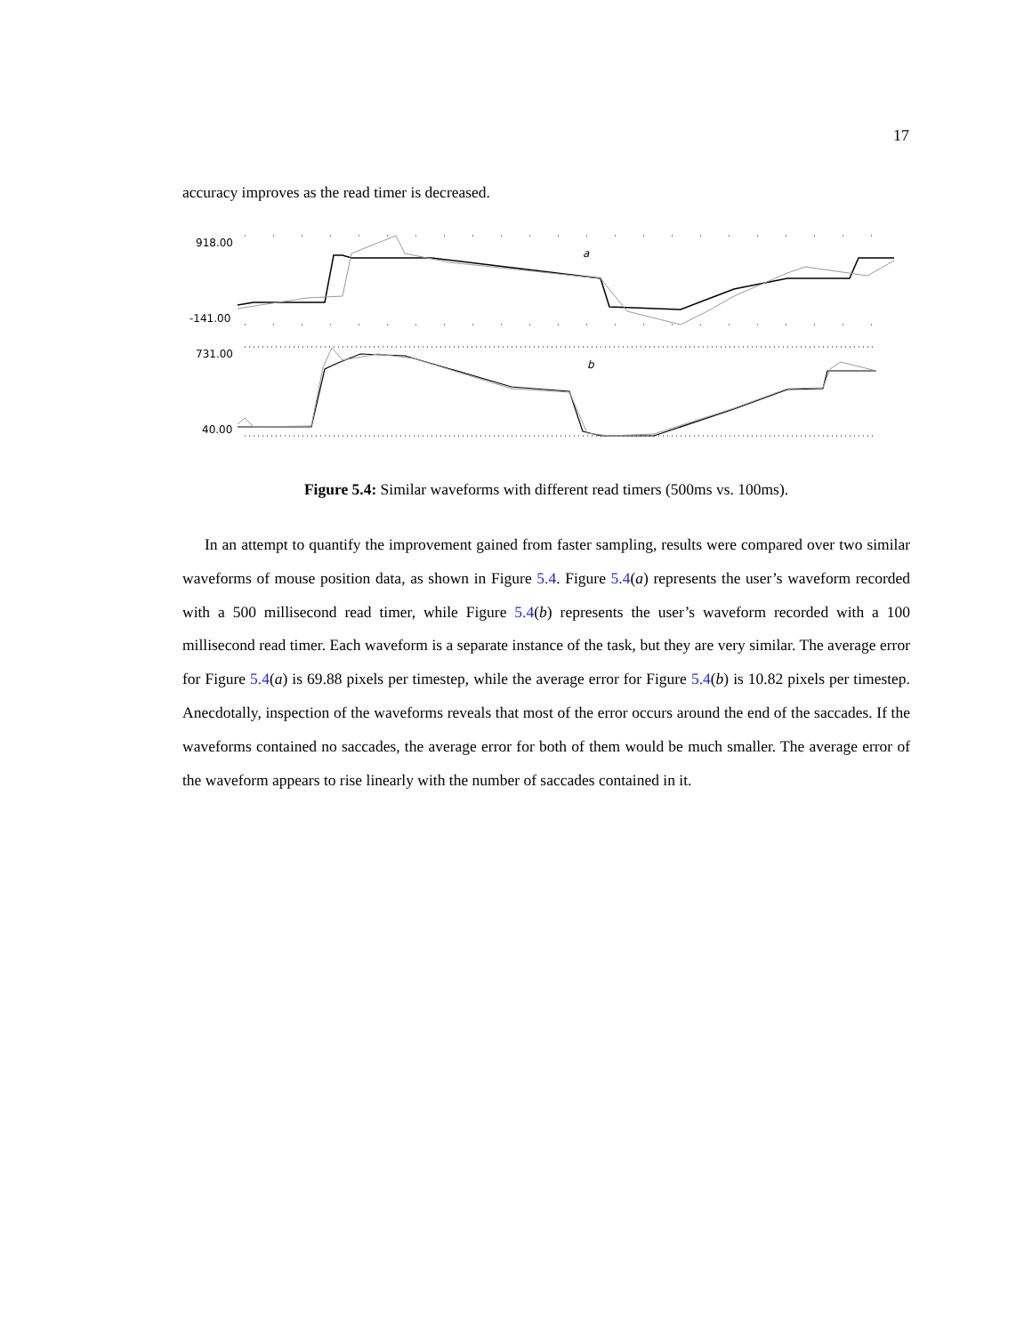17
accuracy improves as the read timer is decreased.
918.00
-141.00
731.00
40.00
a
b
Figure 5.4: Similar waveforms with different read timers (500ms vs. 100ms).
In an attempt to quantify the improvement gained from faster sampling, results were compared over two similar waveforms of mouse position data, as shown in Figure 5.4. Figure 5.4(a) represents the user’s waveform recorded with a 500 millisecond read timer, while Figure 5.4(b) represents the user’s waveform recorded with a 100 millisecond read timer. Each waveform is a separate instance of the task, but they are very similar. The average error for Figure 5.4(a) is 69.88 pixels per timestep, while the average error for Figure 5.4(b) is 10.82 pixels per timestep. Anecdotally, inspection of the waveforms reveals that most of the error occurs around the end of the saccades. If the waveforms contained no saccades, the average error for both of them would be much smaller. The average error of the waveform appears to rise linearly with the number of saccades contained in it.